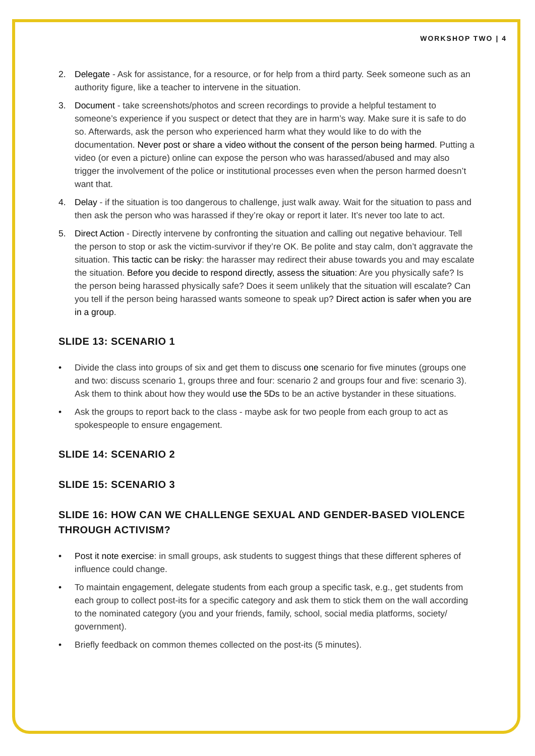WORKSHOP TWO | 4
2. Delegate - Ask for assistance, for a resource, or for help from a third party. Seek someone such as an authority figure, like a teacher to intervene in the situation.
3. Document - take screenshots/photos and screen recordings to provide a helpful testament to someone’s experience if you suspect or detect that they are in harm’s way. Make sure it is safe to do so. Afterwards, ask the person who experienced harm what they would like to do with the documentation. Never post or share a video without the consent of the person being harmed. Putting a video (or even a picture) online can expose the person who was harassed/abused and may also trigger the involvement of the police or institutional processes even when the person harmed doesn’t want that.
4. Delay - if the situation is too dangerous to challenge, just walk away. Wait for the situation to pass and then ask the person who was harassed if they’re okay or report it later. It’s never too late to act.
5. Direct Action - Directly intervene by confronting the situation and calling out negative behaviour. Tell the person to stop or ask the victim-survivor if they’re OK. Be polite and stay calm, don’t aggravate the situation. This tactic can be risky: the harasser may redirect their abuse towards you and may escalate the situation. Before you decide to respond directly, assess the situation: Are you physically safe? Is the person being harassed physically safe? Does it seem unlikely that the situation will escalate? Can you tell if the person being harassed wants someone to speak up? Direct action is safer when you are in a group.
SLIDE 13: SCENARIO 1
• Divide the class into groups of six and get them to discuss one scenario for five minutes (groups one and two: discuss scenario 1, groups three and four: scenario 2 and groups four and five: scenario 3). Ask them to think about how they would use the 5Ds to be an active bystander in these situations.
• Ask the groups to report back to the class - maybe ask for two people from each group to act as spokespeople to ensure engagement.
SLIDE 14: SCENARIO 2
SLIDE 15: SCENARIO 3
SLIDE 16: HOW CAN WE CHALLENGE SEXUAL AND GENDER-BASED VIOLENCE THROUGH ACTIVISM?
• Post it note exercise: in small groups, ask students to suggest things that these different spheres of influence could change.
• To maintain engagement, delegate students from each group a specific task, e.g., get students from each group to collect post-its for a specific category and ask them to stick them on the wall according to the nominated category (you and your friends, family, school, social media platforms, society/ government).
• Briefly feedback on common themes collected on the post-its (5 minutes).